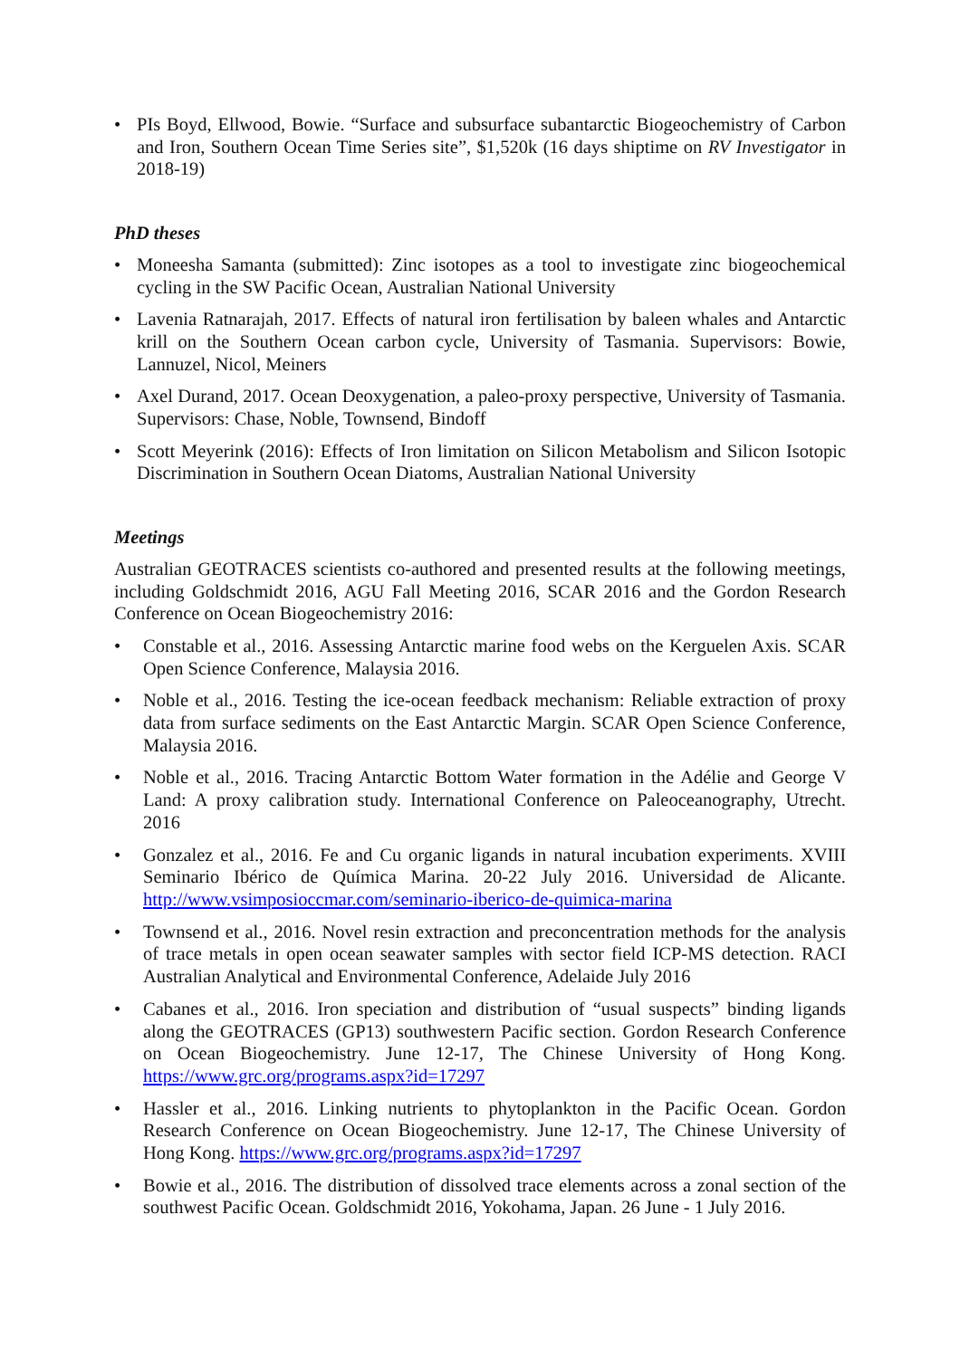• PIs Boyd, Ellwood, Bowie. “Surface and subsurface subantarctic Biogeochemistry of Carbon and Iron, Southern Ocean Time Series site”, $1,520k (16 days shiptime on RV Investigator in 2018-19)
PhD theses
• Moneesha Samanta (submitted): Zinc isotopes as a tool to investigate zinc biogeochemical cycling in the SW Pacific Ocean, Australian National University
• Lavenia Ratnarajah, 2017. Effects of natural iron fertilisation by baleen whales and Antarctic krill on the Southern Ocean carbon cycle, University of Tasmania. Supervisors: Bowie, Lannuzel, Nicol, Meiners
• Axel Durand, 2017. Ocean Deoxygenation, a paleo-proxy perspective, University of Tasmania. Supervisors: Chase, Noble, Townsend, Bindoff
• Scott Meyerink (2016): Effects of Iron limitation on Silicon Metabolism and Silicon Isotopic Discrimination in Southern Ocean Diatoms, Australian National University
Meetings
Australian GEOTRACES scientists co-authored and presented results at the following meetings, including Goldschmidt 2016, AGU Fall Meeting 2016, SCAR 2016 and the Gordon Research Conference on Ocean Biogeochemistry 2016:
• Constable et al., 2016. Assessing Antarctic marine food webs on the Kerguelen Axis. SCAR Open Science Conference, Malaysia 2016.
• Noble et al., 2016. Testing the ice-ocean feedback mechanism: Reliable extraction of proxy data from surface sediments on the East Antarctic Margin. SCAR Open Science Conference, Malaysia 2016.
• Noble et al., 2016. Tracing Antarctic Bottom Water formation in the Adélie and George V Land: A proxy calibration study. International Conference on Paleoceanography, Utrecht. 2016
• Gonzalez et al., 2016. Fe and Cu organic ligands in natural incubation experiments. XVIII Seminario Ibérico de Química Marina. 20-22 July 2016. Universidad de Alicante. http://www.vsimposioccmar.com/seminario-iberico-de-quimica-marina
• Townsend et al., 2016. Novel resin extraction and preconcentration methods for the analysis of trace metals in open ocean seawater samples with sector field ICP-MS detection. RACI Australian Analytical and Environmental Conference, Adelaide July 2016
• Cabanes et al., 2016. Iron speciation and distribution of “usual suspects” binding ligands along the GEOTRACES (GP13) southwestern Pacific section. Gordon Research Conference on Ocean Biogeochemistry. June 12-17, The Chinese University of Hong Kong. https://www.grc.org/programs.aspx?id=17297
• Hassler et al., 2016. Linking nutrients to phytoplankton in the Pacific Ocean. Gordon Research Conference on Ocean Biogeochemistry. June 12-17, The Chinese University of Hong Kong. https://www.grc.org/programs.aspx?id=17297
• Bowie et al., 2016. The distribution of dissolved trace elements across a zonal section of the southwest Pacific Ocean. Goldschmidt 2016, Yokohama, Japan. 26 June - 1 July 2016.